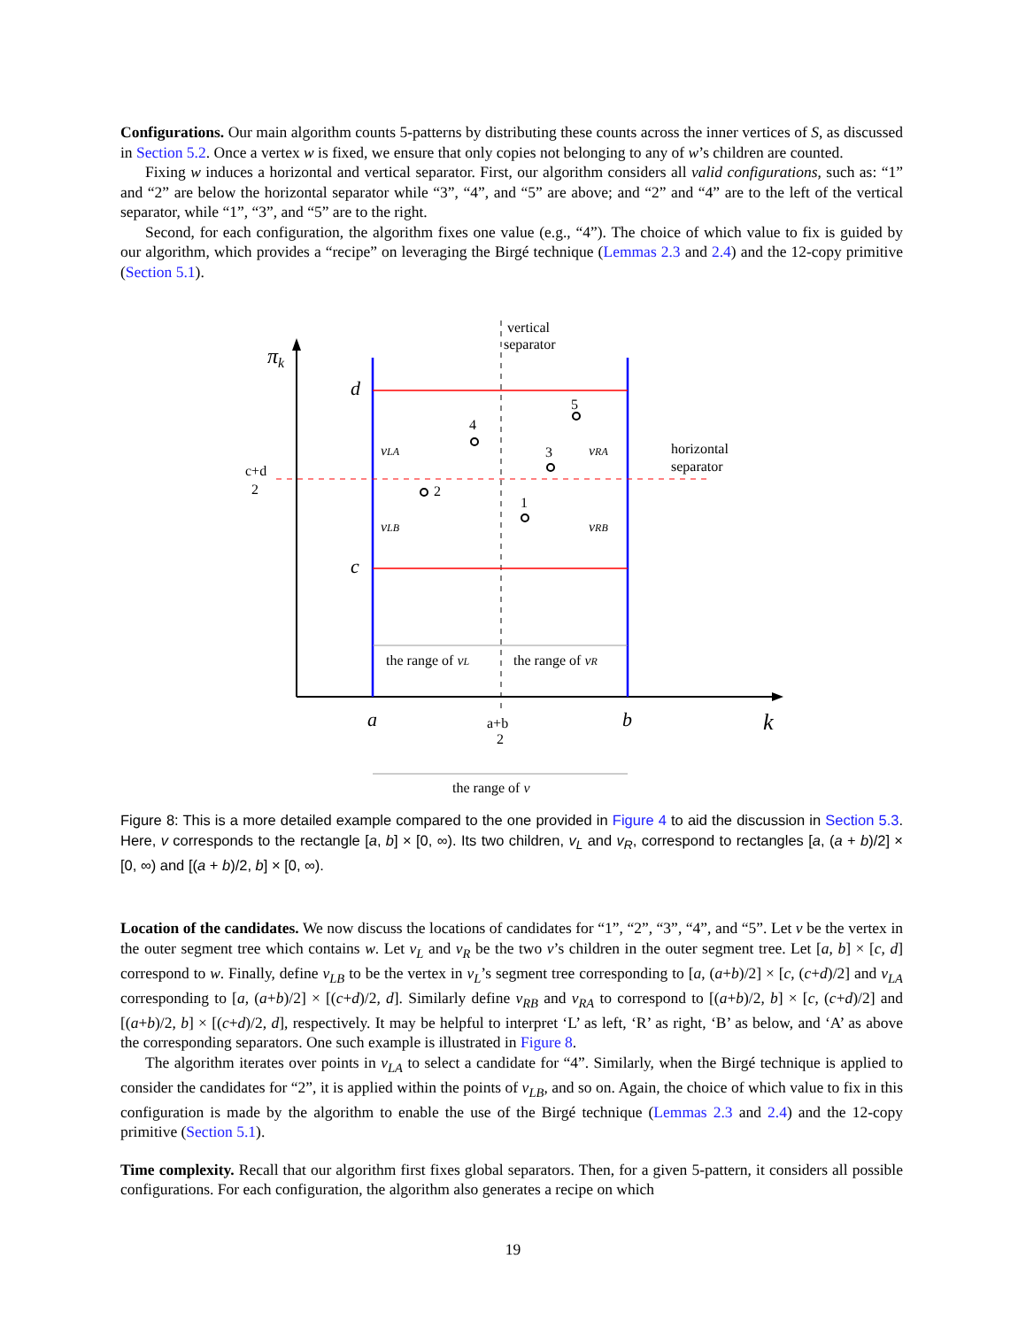Configurations. Our main algorithm counts 5-patterns by distributing these counts across the inner vertices of S, as discussed in Section 5.2. Once a vertex w is fixed, we ensure that only copies not belonging to any of w’s children are counted.
Fixing w induces a horizontal and vertical separator. First, our algorithm considers all valid configurations, such as: “1” and “2” are below the horizontal separator while “3”, “4”, and “5” are above; and “2” and “4” are to the left of the vertical separator, while “1”, “3”, and “5” are to the right.
Second, for each configuration, the algorithm fixes one value (e.g., “4”). The choice of which value to fix is guided by our algorithm, which provides a “recipe” on leveraging the Birgé technique (Lemmas 2.3 and 2.4) and the 12-copy primitive (Section 5.1).
πk
d
c
c+d
2
vertical
separator
horizontal
separator
4
5
3
2
1
vLA
vRA
vLB
vRB
the range of vL
the range of vR
a
a+b
2
b
k
the range of v
Figure 8: This is a more detailed example compared to the one provided in Figure 4 to aid the discussion in Section 5.3. Here, v corresponds to the rectangle [a, b] × [0, ∞). Its two children, v<sub>L</sub> and v<sub>R</sub>, correspond to rectangles [a, (a + b)/2] × [0, ∞) and [(a + b)/2, b] × [0, ∞).
Location of the candidates. We now discuss the locations of candidates for “1”, “2”, “3”, “4”, and “5”. Let v be the vertex in the outer segment tree which contains w. Let v<sub>L</sub> and v<sub>R</sub> be the two v’s children in the outer segment tree. Let [a, b] × [c, d] correspond to w. Finally, define v<sub>LB</sub> to be the vertex in v<sub>L</sub>’s segment tree corresponding to [a, (a+b)/2] × [c, (c+d)/2] and v<sub>LA</sub> corresponding to [a, (a+b)/2] × [(c+d)/2, d]. Similarly define v<sub>RB</sub> and v<sub>RA</sub> to correspond to [(a+b)/2, b] × [c, (c+d)/2] and [(a+b)/2, b] × [(c+d)/2, d], respectively. It may be helpful to interpret ‘L’ as left, ‘R’ as right, ‘B’ as below, and ‘A’ as above the corresponding separators. One such example is illustrated in Figure 8.
The algorithm iterates over points in v<sub>LA</sub> to select a candidate for “4”. Similarly, when the Birgé technique is applied to consider the candidates for “2”, it is applied within the points of v<sub>LB</sub>, and so on. Again, the choice of which value to fix in this configuration is made by the algorithm to enable the use of the Birgé technique (Lemmas 2.3 and 2.4) and the 12-copy primitive (Section 5.1).
Time complexity. Recall that our algorithm first fixes global separators. Then, for a given 5-pattern, it considers all possible configurations. For each configuration, the algorithm also generates a recipe on which
19